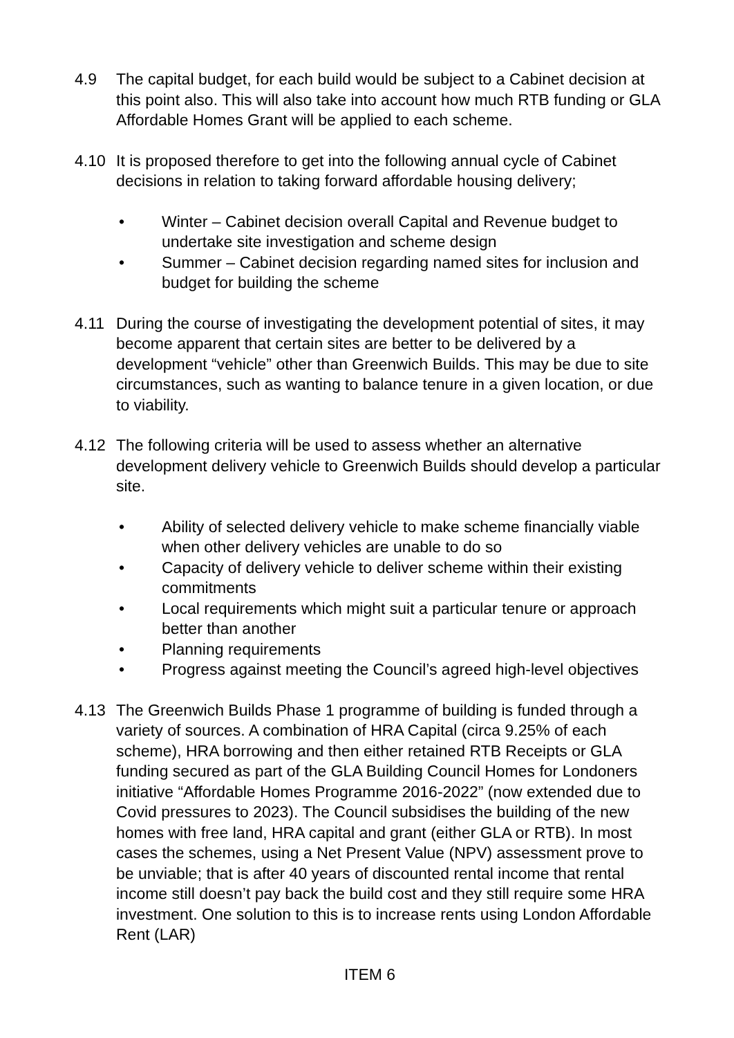4.9 The capital budget, for each build would be subject to a Cabinet decision at this point also. This will also take into account how much RTB funding or GLA Affordable Homes Grant will be applied to each scheme.
4.10 It is proposed therefore to get into the following annual cycle of Cabinet decisions in relation to taking forward affordable housing delivery;
• Winter – Cabinet decision overall Capital and Revenue budget to undertake site investigation and scheme design
• Summer – Cabinet decision regarding named sites for inclusion and budget for building the scheme
4.11 During the course of investigating the development potential of sites, it may become apparent that certain sites are better to be delivered by a development “vehicle” other than Greenwich Builds. This may be due to site circumstances, such as wanting to balance tenure in a given location, or due to viability.
4.12 The following criteria will be used to assess whether an alternative development delivery vehicle to Greenwich Builds should develop a particular site.
• Ability of selected delivery vehicle to make scheme financially viable when other delivery vehicles are unable to do so
• Capacity of delivery vehicle to deliver scheme within their existing commitments
• Local requirements which might suit a particular tenure or approach better than another
• Planning requirements
• Progress against meeting the Council’s agreed high-level objectives
4.13 The Greenwich Builds Phase 1 programme of building is funded through a variety of sources. A combination of HRA Capital (circa 9.25% of each scheme), HRA borrowing and then either retained RTB Receipts or GLA funding secured as part of the GLA Building Council Homes for Londoners initiative “Affordable Homes Programme 2016-2022” (now extended due to Covid pressures to 2023). The Council subsidises the building of the new homes with free land, HRA capital and grant (either GLA or RTB). In most cases the schemes, using a Net Present Value (NPV) assessment prove to be unviable; that is after 40 years of discounted rental income that rental income still doesn’t pay back the build cost and they still require some HRA investment. One solution to this is to increase rents using London Affordable Rent (LAR)
ITEM 6